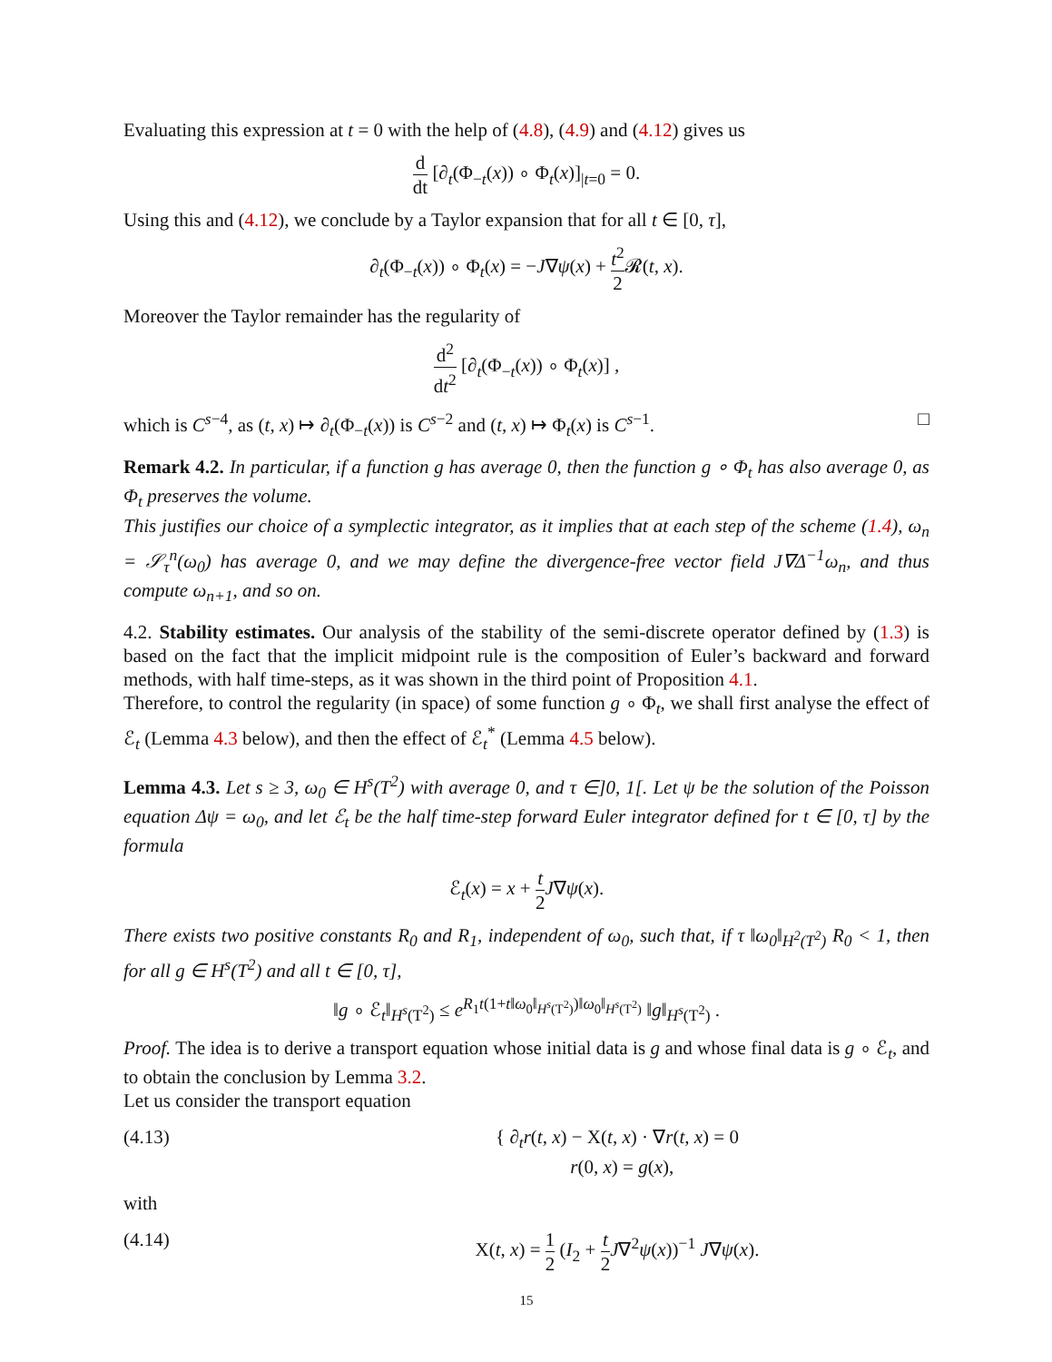Evaluating this expression at t = 0 with the help of (4.8), (4.9) and (4.12) gives us
d dt [∂<sub>t</sub>(Φ<sub>−t</sub>(x)) ∘ Φ<sub>t</sub>(x)]<sub>|t=0</sub> = 0.
Using this and (4.12), we conclude by a Taylor expansion that for all t ∈ [0, τ],
∂<sub>t</sub>(Φ<sub>−t</sub>(x)) ∘ Φ<sub>t</sub>(x) = −J∇ψ(x) + t<sup>2</sup> 2 𝓡(t, x).
Moreover the Taylor remainder has the regularity of
d<sup>2</sup> dt<sup>2</sup> [∂<sub>t</sub>(Φ<sub>−t</sub>(x)) ∘ Φ<sub>t</sub>(x)] ,
which is C<sup>s−4</sup>, as (t, x) ↦ ∂<sub>t</sub>(Φ<sub>−t</sub>(x)) is C<sup>s−2</sup> and (t, x) ↦ Φ<sub>t</sub>(x) is C<sup>s−1</sup>. □
Remark 4.2. In particular, if a function g has average 0, then the function g ∘ Φ<sub>t</sub> has also average 0, as Φ<sub>t</sub> preserves the volume.
This justifies our choice of a symplectic integrator, as it implies that at each step of the scheme (1.4), ω<sub>n</sub> = 𝒮<sub>τ</sub><sup>n</sup>(ω<sub>0</sub>) has average 0, and we may define the divergence-free vector field J∇Δ<sup>−1</sup>ω<sub>n</sub>, and thus compute ω<sub>n+1</sub>, and so on.
4.2. Stability estimates. Our analysis of the stability of the semi-discrete operator defined by (1.3) is based on the fact that the implicit midpoint rule is the composition of Euler’s backward and forward methods, with half time-steps, as it was shown in the third point of Proposition 4.1.
Therefore, to control the regularity (in space) of some function g ∘ Φ<sub>t</sub>, we shall first analyse the effect of ℰ<sub>t</sub> (Lemma 4.3 below), and then the effect of ℰ<sub>t</sub><sup>*</sup> (Lemma 4.5 below).
Lemma 4.3. Let s ≥ 3, ω<sub>0</sub> ∈ H<sup>s</sup>(T<sup>2</sup>) with average 0, and τ ∈]0, 1[. Let ψ be the solution of the Poisson equation Δψ = ω<sub>0</sub>, and let ℰ<sub>t</sub> be the half time-step forward Euler integrator defined for t ∈ [0, τ] by the formula
ℰ<sub>t</sub>(x) = x + t 2 J∇ψ(x).
There exists two positive constants R<sub>0</sub> and R<sub>1</sub>, independent of ω<sub>0</sub>, such that, if τ ‖ω<sub>0</sub>‖<sub>H<sup>2</sup>(T<sup>2</sup>)</sub> R<sub>0</sub> < 1, then for all g ∈ H<sup>s</sup>(T<sup>2</sup>) and all t ∈ [0, τ],
‖g ∘ ℰ<sub>t</sub>‖<sub>H<sup>s</sup>(T<sup>2</sup>)</sub> ≤ e<sup>R<sub>1</sub>t(1+t‖ω<sub>0</sub>‖<sub>H<sup>s</sup>(T<sup>2</sup>)</sub>)‖ω<sub>0</sub>‖<sub>H<sup>s</sup>(T<sup>2</sup>)</sub></sup> ‖g‖<sub>H<sup>s</sup>(T<sup>2</sup>)</sub> .
Proof. The idea is to derive a transport equation whose initial data is g and whose final data is g ∘ ℰ<sub>t</sub>, and to obtain the conclusion by Lemma 3.2.
Let us consider the transport equation
(4.13) { ∂<sub>t</sub>r(t, x) − X(t, x) · ∇r(t, x) = 0
r(0, x) = g(x),
with
(4.14) X(t, x) = 1 2 (I<sub>2</sub> + t 2 J∇<sup>2</sup>ψ(x))<sup>−1</sup> J∇ψ(x).
15